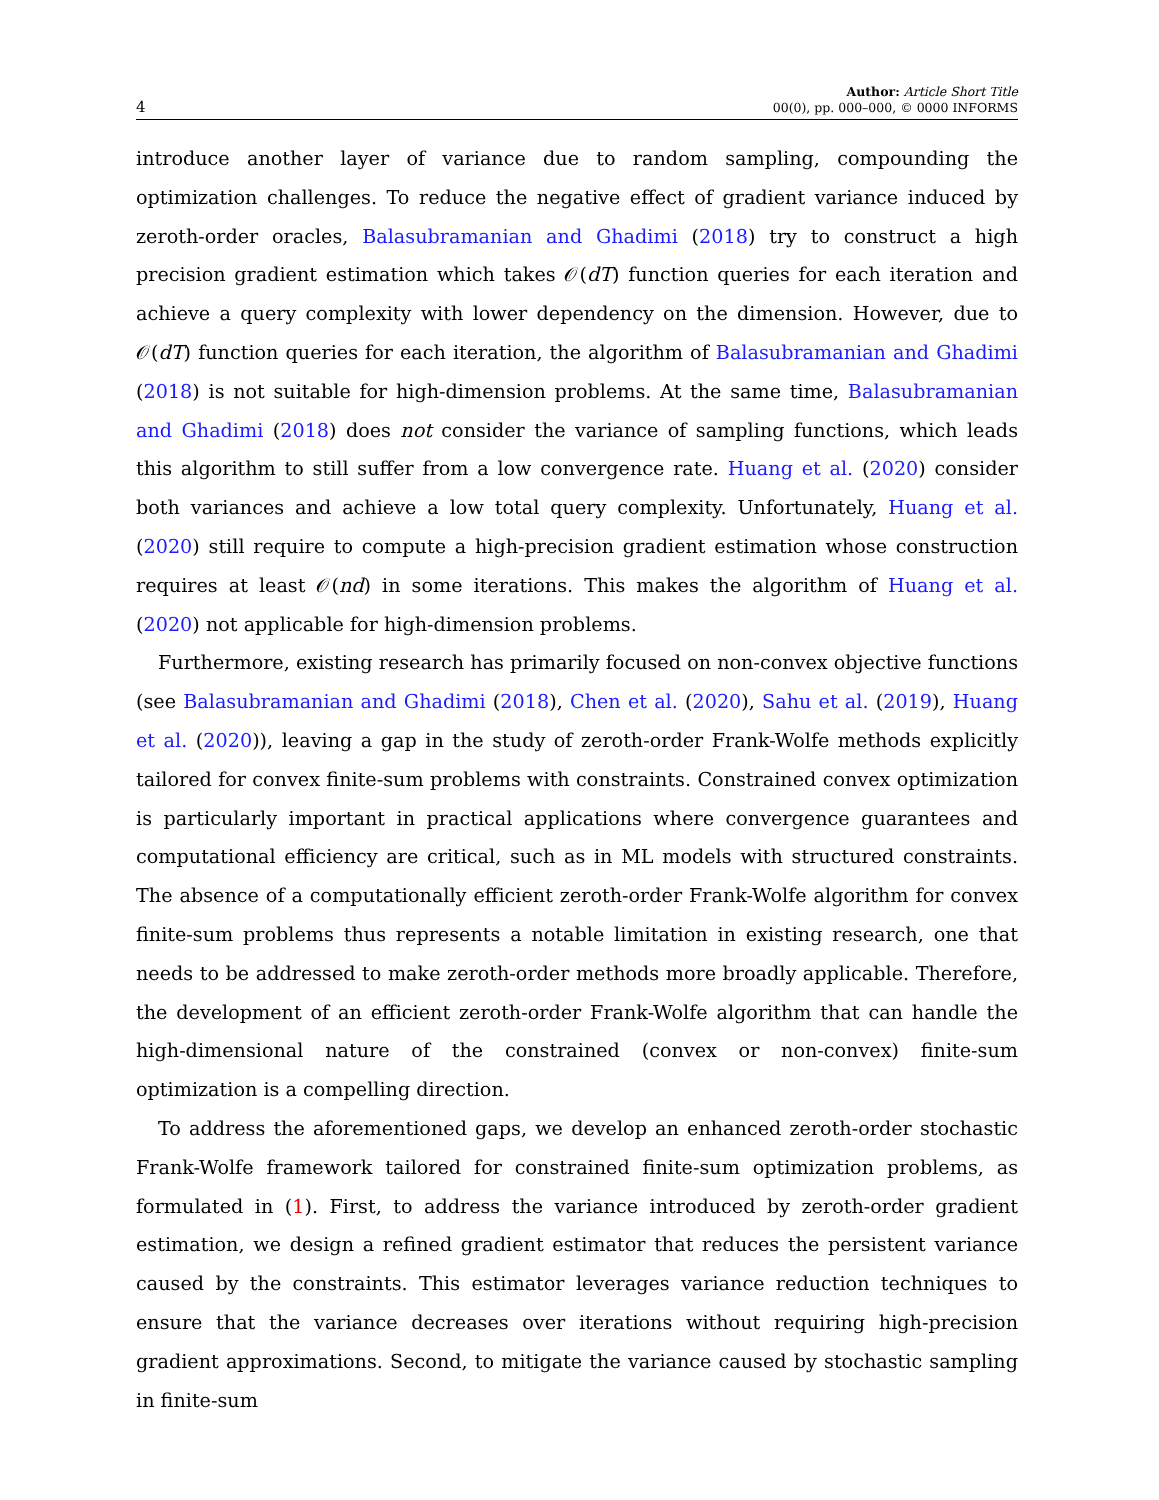4 Author: Article Short Title
00(0), pp. 000–000, © 0000 INFORMS
introduce another layer of variance due to random sampling, compounding the optimization challenges. To reduce the negative effect of gradient variance induced by zeroth-order oracles, Balasubramanian and Ghadimi (2018) try to construct a high precision gradient estimation which takes 𝒪(dT) function queries for each iteration and achieve a query complexity with lower dependency on the dimension. However, due to 𝒪(dT) function queries for each iteration, the algorithm of Balasubramanian and Ghadimi (2018) is not suitable for high-dimension problems. At the same time, Balasubramanian and Ghadimi (2018) does not consider the variance of sampling functions, which leads this algorithm to still suffer from a low convergence rate. Huang et al. (2020) consider both variances and achieve a low total query complexity. Unfortunately, Huang et al. (2020) still require to compute a high-precision gradient estimation whose construction requires at least 𝒪(nd) in some iterations. This makes the algorithm of Huang et al. (2020) not applicable for high-dimension problems.
Furthermore, existing research has primarily focused on non-convex objective functions (see Balasubramanian and Ghadimi (2018), Chen et al. (2020), Sahu et al. (2019), Huang et al. (2020)), leaving a gap in the study of zeroth-order Frank-Wolfe methods explicitly tailored for convex finite-sum problems with constraints. Constrained convex optimization is particularly important in practical applications where convergence guarantees and computational efficiency are critical, such as in ML models with structured constraints. The absence of a computationally efficient zeroth-order Frank-Wolfe algorithm for convex finite-sum problems thus represents a notable limitation in existing research, one that needs to be addressed to make zeroth-order methods more broadly applicable. Therefore, the development of an efficient zeroth-order Frank-Wolfe algorithm that can handle the high-dimensional nature of the constrained (convex or non-convex) finite-sum optimization is a compelling direction.
To address the aforementioned gaps, we develop an enhanced zeroth-order stochastic Frank-Wolfe framework tailored for constrained finite-sum optimization problems, as formulated in (1). First, to address the variance introduced by zeroth-order gradient estimation, we design a refined gradient estimator that reduces the persistent variance caused by the constraints. This estimator leverages variance reduction techniques to ensure that the variance decreases over iterations without requiring high-precision gradient approximations. Second, to mitigate the variance caused by stochastic sampling in finite-sum